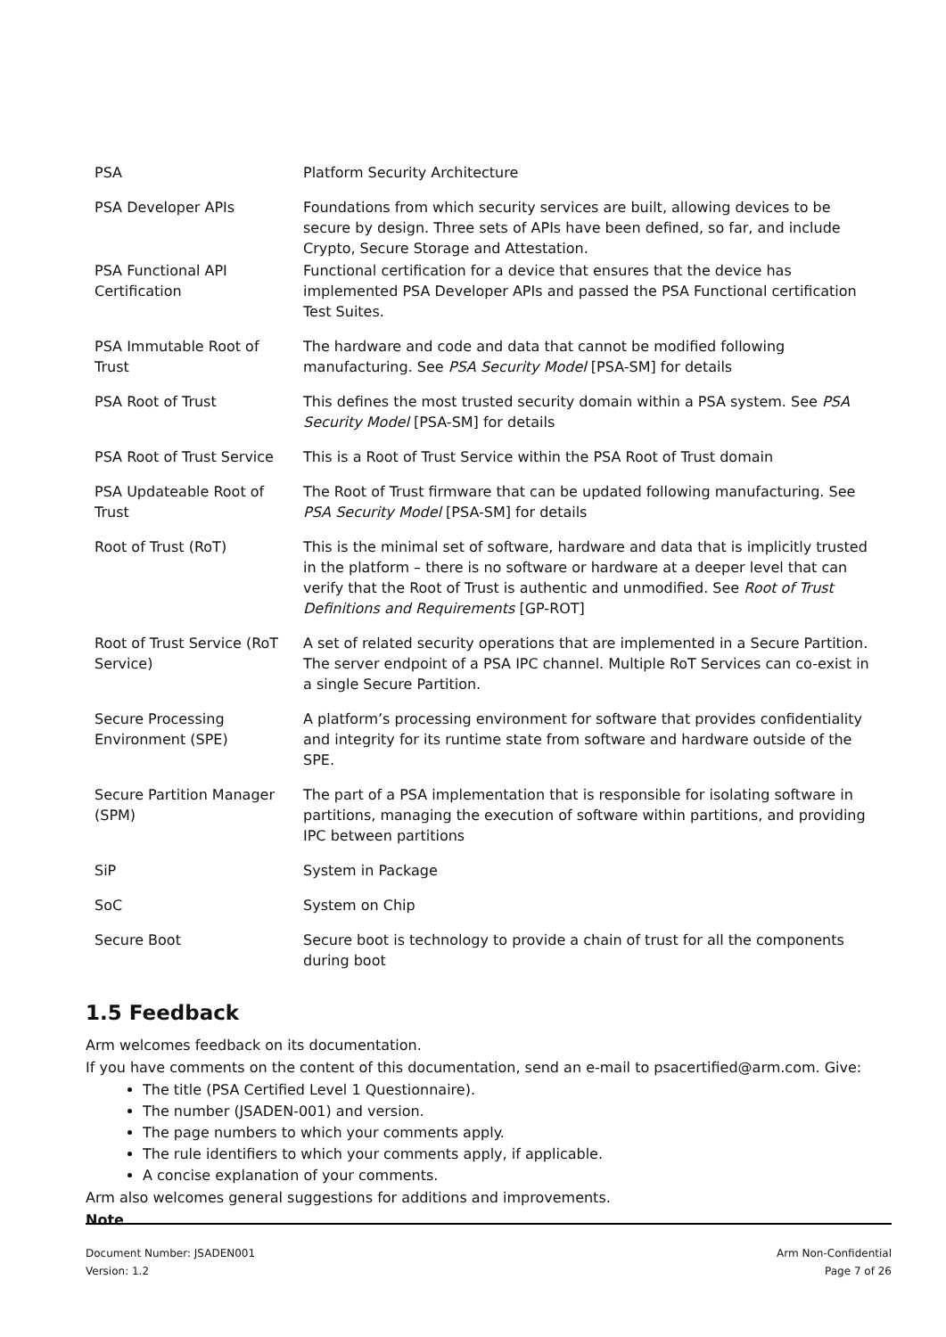| PSA | Platform Security Architecture |
| PSA Developer APIs | Foundations from which security services are built, allowing devices to be secure by design. Three sets of APIs have been defined, so far, and include Crypto, Secure Storage and Attestation. |
| PSA Functional API Certification | Functional certification for a device that ensures that the device has implemented PSA Developer APIs and passed the PSA Functional certification Test Suites. |
| PSA Immutable Root of Trust | The hardware and code and data that cannot be modified following manufacturing. See PSA Security Model [PSA-SM] for details |
| PSA Root of Trust | This defines the most trusted security domain within a PSA system. See PSA Security Model [PSA-SM] for details |
| PSA Root of Trust Service | This is a Root of Trust Service within the PSA Root of Trust domain |
| PSA Updateable Root of Trust | The Root of Trust firmware that can be updated following manufacturing. See PSA Security Model [PSA-SM] for details |
| Root of Trust (RoT) | This is the minimal set of software, hardware and data that is implicitly trusted in the platform – there is no software or hardware at a deeper level that can verify that the Root of Trust is authentic and unmodified. See Root of Trust Definitions and Requirements [GP-ROT] |
| Root of Trust Service (RoT Service) | A set of related security operations that are implemented in a Secure Partition. The server endpoint of a PSA IPC channel. Multiple RoT Services can co-exist in a single Secure Partition. |
| Secure Processing Environment (SPE) | A platform’s processing environment for software that provides confidentiality and integrity for its runtime state from software and hardware outside of the SPE. |
| Secure Partition Manager (SPM) | The part of a PSA implementation that is responsible for isolating software in partitions, managing the execution of software within partitions, and providing IPC between partitions |
| SiP | System in Package |
| SoC | System on Chip |
| Secure Boot | Secure boot is technology to provide a chain of trust for all the components during boot |
1.5 Feedback
Arm welcomes feedback on its documentation.
If you have comments on the content of this documentation, send an e-mail to psacertified@arm.com. Give:
The title (PSA Certified Level 1 Questionnaire).
The number (JSADEN-001) and version.
The page numbers to which your comments apply.
The rule identifiers to which your comments apply, if applicable.
A concise explanation of your comments.
Arm also welcomes general suggestions for additions and improvements.
Note
Document Number: JSADEN001
Version: 1.2
Arm Non-Confidential
Page 7 of 26